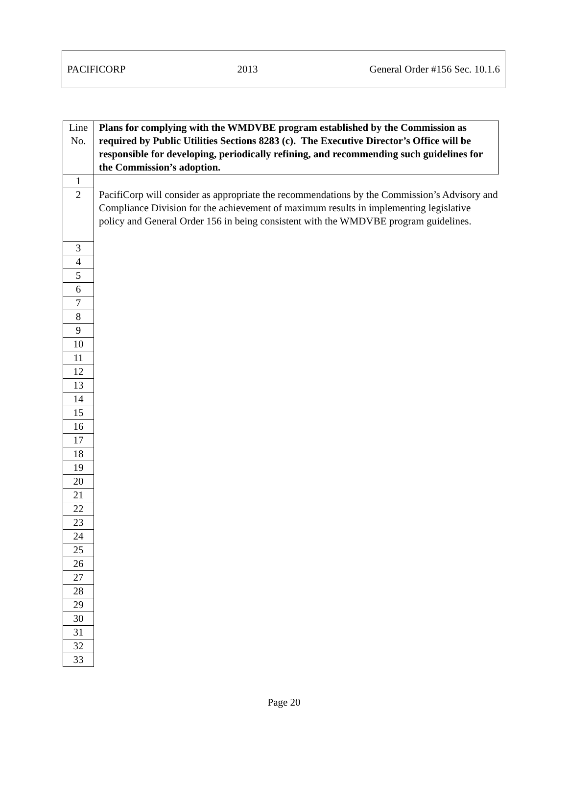PACIFICORP 2013 General Order #156 Sec. 10.1.6
| Line No. | Plans for complying with the WMDVBE program established by the Commission as required by Public Utilities Sections 8283 (c). The Executive Director’s Office will be responsible for developing, periodically refining, and recommending such guidelines for the Commission’s adoption. |
| 1 | |
| 2 | PacifiCorp will consider as appropriate the recommendations by the Commission’s Advisory and Compliance Division for the achievement of maximum results in implementing legislative policy and General Order 156 in being consistent with the WMDVBE program guidelines. |
| 3 | |
| 4 | |
| 5 | |
| 6 | |
| 7 | |
| 8 | |
| 9 | |
| 10 | |
| 11 | |
| 12 | |
| 13 | |
| 14 | |
| 15 | |
| 16 | |
| 17 | |
| 18 | |
| 19 | |
| 20 | |
| 21 | |
| 22 | |
| 23 | |
| 24 | |
| 25 | |
| 26 | |
| 27 | |
| 28 | |
| 29 | |
| 30 | |
| 31 | |
| 32 | |
| 33 | |
Page 20